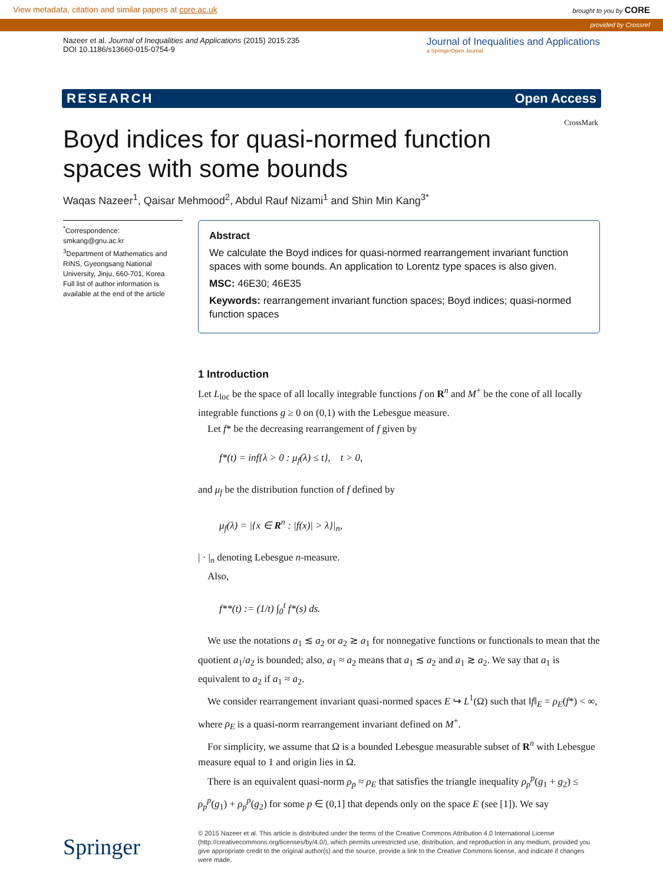View metadata, citation and similar papers at core.ac.uk brought to you by CORE
provided by Crossref
Nazeer et al. Journal of Inequalities and Applications (2015) 2015:235
DOI 10.1186/s13660-015-0754-9
Journal of Inequalities and Applications
a SpringerOpen Journal
RESEARCH Open Access
CrossMark
Boyd indices for quasi-normed function spaces with some bounds
Waqas Nazeer<sup>1</sup>, Qaisar Mehmood<sup>2</sup>, Abdul Rauf Nizami<sup>1</sup> and Shin Min Kang<sup>3*</sup>
<sup>*</sup> Correspondence:
smkang@gnu.ac.kr
<sup>3</sup> Department of Mathematics and RINS, Gyeongsang National University, Jinju, 660-701, Korea
Full list of author information is available at the end of the article
Abstract
We calculate the Boyd indices for quasi-normed rearrangement invariant function spaces with some bounds. An application to Lorentz type spaces is also given.
MSC: 46E30; 46E35
Keywords: rearrangement invariant function spaces; Boyd indices; quasi-normed function spaces
1 Introduction
Let L<sub>loc</sub> be the space of all locally integrable functions f on R<sup>n</sup> and M<sup>+</sup> be the cone of all locally integrable functions g ≥ 0 on (0,1) with the Lebesgue measure.
Let f* be the decreasing rearrangement of f given by
f*(t) = inf{λ > 0 : μ<sub>f</sub>(λ) ≤ t}, t > 0,
and μ<sub>f</sub> be the distribution function of f defined by
μ<sub>f</sub>(λ) = |{x ∈ R<sup>n</sup> : |f(x)| > λ}|<sub>n</sub>,
| · |<sub>n</sub> denoting Lebesgue n-measure.
Also,
f**(t) := (1/t) ∫<sub>0</sub><sup>t</sup> f*(s) ds.
We use the notations a<sub>1</sub> ≲ a<sub>2</sub> or a<sub>2</sub> ≳ a<sub>1</sub> for nonnegative functions or functionals to mean that the quotient a<sub>1</sub>/a<sub>2</sub> is bounded; also, a<sub>1</sub> ≈ a<sub>2</sub> means that a<sub>1</sub> ≲ a<sub>2</sub> and a<sub>1</sub> ≳ a<sub>2</sub>. We say that a<sub>1</sub> is equivalent to a<sub>2</sub> if a<sub>1</sub> ≈ a<sub>2</sub>.
We consider rearrangement invariant quasi-normed spaces E ↪ L<sup>1</sup>(Ω) such that ‖f‖<sub>E</sub> = ρ<sub>E</sub>(f*) < ∞, where ρ<sub>E</sub> is a quasi-norm rearrangement invariant defined on M<sup>+</sup>.
For simplicity, we assume that Ω is a bounded Lebesgue measurable subset of R<sup>n</sup> with Lebesgue measure equal to 1 and origin lies in Ω.
There is an equivalent quasi-norm ρ<sub>p</sub> ≈ ρ<sub>E</sub> that satisfies the triangle inequality ρ<sub>p</sub><sup>p</sup>(g<sub>1</sub> + g<sub>2</sub>) ≤ ρ<sub>p</sub><sup>p</sup>(g<sub>1</sub>) + ρ<sub>p</sub><sup>p</sup>(g<sub>2</sub>) for some p ∈ (0,1] that depends only on the space E (see [1]). We say
Springer
© 2015 Nazeer et al. This article is distributed under the terms of the Creative Commons Attribution 4.0 International License (http://creativecommons.org/licenses/by/4.0/), which permits unrestricted use, distribution, and reproduction in any medium, provided you give appropriate credit to the original author(s) and the source, provide a link to the Creative Commons license, and indicate if changes were made.